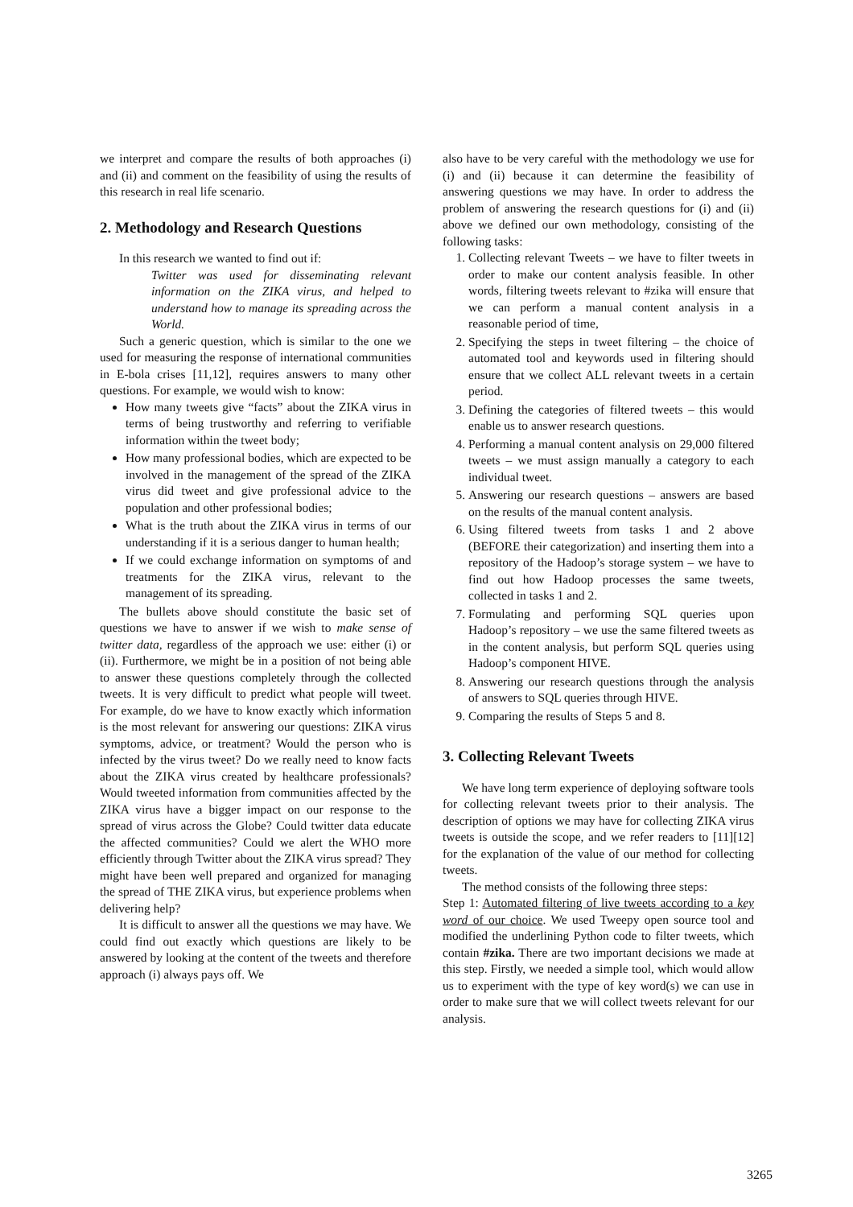we interpret and compare the results of both approaches (i) and (ii) and comment on the feasibility of using the results of this research in real life scenario.
2. Methodology and Research Questions
In this research we wanted to find out if:
Twitter was used for disseminating relevant information on the ZIKA virus, and helped to understand how to manage its spreading across the World.
Such a generic question, which is similar to the one we used for measuring the response of international communities in E-bola crises [11,12], requires answers to many other questions. For example, we would wish to know:
How many tweets give “facts” about the ZIKA virus in terms of being trustworthy and referring to verifiable information within the tweet body;
How many professional bodies, which are expected to be involved in the management of the spread of the ZIKA virus did tweet and give professional advice to the population and other professional bodies;
What is the truth about the ZIKA virus in terms of our understanding if it is a serious danger to human health;
If we could exchange information on symptoms of and treatments for the ZIKA virus, relevant to the management of its spreading.
The bullets above should constitute the basic set of questions we have to answer if we wish to make sense of twitter data, regardless of the approach we use: either (i) or (ii). Furthermore, we might be in a position of not being able to answer these questions completely through the collected tweets. It is very difficult to predict what people will tweet. For example, do we have to know exactly which information is the most relevant for answering our questions: ZIKA virus symptoms, advice, or treatment? Would the person who is infected by the virus tweet? Do we really need to know facts about the ZIKA virus created by healthcare professionals? Would tweeted information from communities affected by the ZIKA virus have a bigger impact on our response to the spread of virus across the Globe? Could twitter data educate the affected communities? Could we alert the WHO more efficiently through Twitter about the ZIKA virus spread? They might have been well prepared and organized for managing the spread of THE ZIKA virus, but experience problems when delivering help?
It is difficult to answer all the questions we may have. We could find out exactly which questions are likely to be answered by looking at the content of the tweets and therefore approach (i) always pays off. We
also have to be very careful with the methodology we use for (i) and (ii) because it can determine the feasibility of answering questions we may have. In order to address the problem of answering the research questions for (i) and (ii) above we defined our own methodology, consisting of the following tasks:
1. Collecting relevant Tweets – we have to filter tweets in order to make our content analysis feasible. In other words, filtering tweets relevant to #zika will ensure that we can perform a manual content analysis in a reasonable period of time,
2. Specifying the steps in tweet filtering – the choice of automated tool and keywords used in filtering should ensure that we collect ALL relevant tweets in a certain period.
3. Defining the categories of filtered tweets – this would enable us to answer research questions.
4. Performing a manual content analysis on 29,000 filtered tweets – we must assign manually a category to each individual tweet.
5. Answering our research questions – answers are based on the results of the manual content analysis.
6. Using filtered tweets from tasks 1 and 2 above (BEFORE their categorization) and inserting them into a repository of the Hadoop’s storage system – we have to find out how Hadoop processes the same tweets, collected in tasks 1 and 2.
7. Formulating and performing SQL queries upon Hadoop’s repository – we use the same filtered tweets as in the content analysis, but perform SQL queries using Hadoop’s component HIVE.
8. Answering our research questions through the analysis of answers to SQL queries through HIVE.
9. Comparing the results of Steps 5 and 8.
3. Collecting Relevant Tweets
We have long term experience of deploying software tools for collecting relevant tweets prior to their analysis. The description of options we may have for collecting ZIKA virus tweets is outside the scope, and we refer readers to [11][12] for the explanation of the value of our method for collecting tweets.
The method consists of the following three steps:
Step 1: Automated filtering of live tweets according to a key word of our choice. We used Tweepy open source tool and modified the underlining Python code to filter tweets, which contain #zika. There are two important decisions we made at this step. Firstly, we needed a simple tool, which would allow us to experiment with the type of key word(s) we can use in order to make sure that we will collect tweets relevant for our analysis.
3265